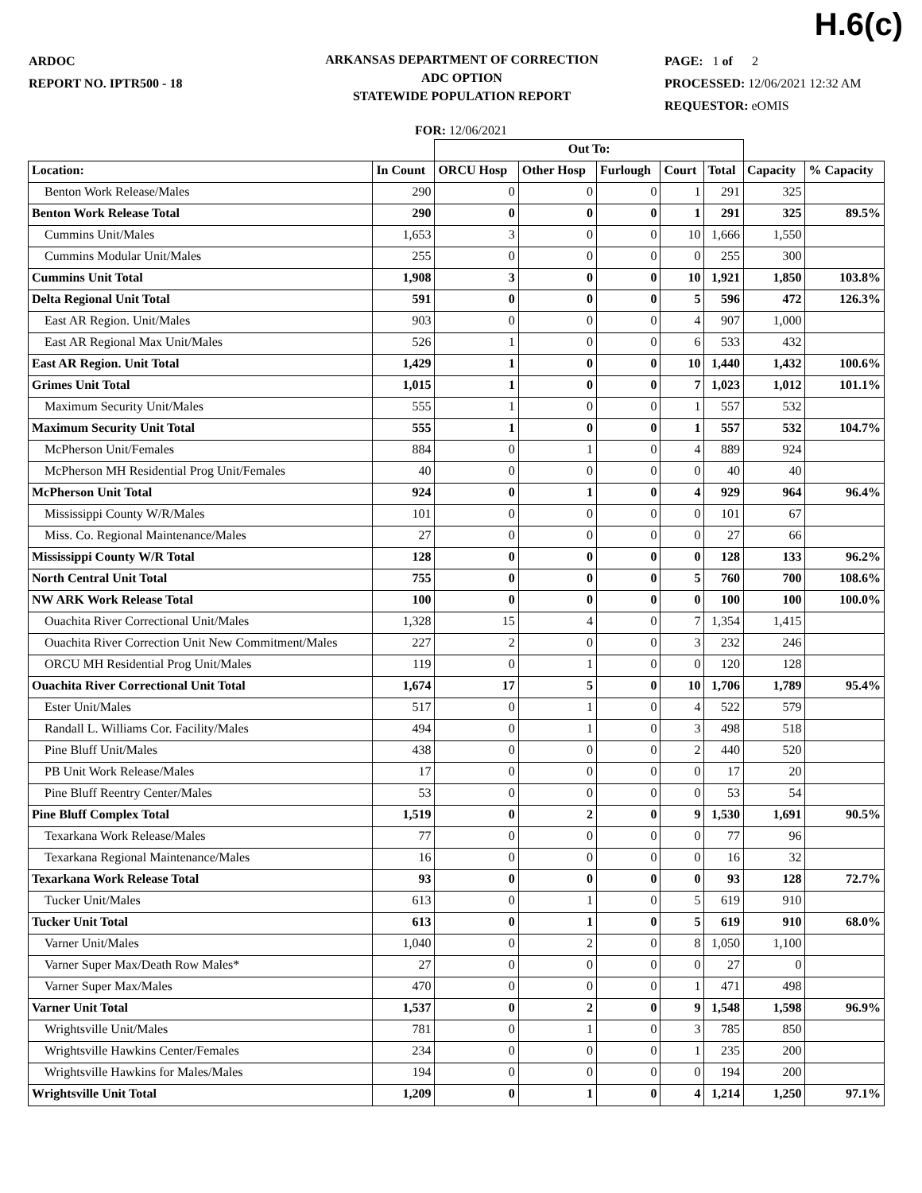H.6(c)
ARDOC
REPORT NO. IPTR500 - 18
ARKANSAS DEPARTMENT OF CORRECTION
ADC OPTION
STATEWIDE POPULATION REPORT
PAGE: 1 of 2
PROCESSED: 12/06/2021 12:32 AM
REQUESTOR: eOMIS
FOR: 12/06/2021
| | | Out To: | | | | | | |
| Location: | In Count | ORCU Hosp | Other Hosp | Furlough | Court | Total | Capacity | % Capacity |
| Benton Work Release/Males | 290 | 0 | 0 | 0 | 1 | 291 | 325 | |
| Benton Work Release Total | 290 | 0 | 0 | 0 | 1 | 291 | 325 | 89.5% |
| Cummins Unit/Males | 1,653 | 3 | 0 | 0 | 10 | 1,666 | 1,550 | |
| Cummins Modular Unit/Males | 255 | 0 | 0 | 0 | 0 | 255 | 300 | |
| Cummins Unit Total | 1,908 | 3 | 0 | 0 | 10 | 1,921 | 1,850 | 103.8% |
| Delta Regional Unit Total | 591 | 0 | 0 | 0 | 5 | 596 | 472 | 126.3% |
| East AR Region. Unit/Males | 903 | 0 | 0 | 0 | 4 | 907 | 1,000 | |
| East AR Regional Max Unit/Males | 526 | 1 | 0 | 0 | 6 | 533 | 432 | |
| East AR Region. Unit Total | 1,429 | 1 | 0 | 0 | 10 | 1,440 | 1,432 | 100.6% |
| Grimes Unit Total | 1,015 | 1 | 0 | 0 | 7 | 1,023 | 1,012 | 101.1% |
| Maximum Security Unit/Males | 555 | 1 | 0 | 0 | 1 | 557 | 532 | |
| Maximum Security Unit Total | 555 | 1 | 0 | 0 | 1 | 557 | 532 | 104.7% |
| McPherson Unit/Females | 884 | 0 | 1 | 0 | 4 | 889 | 924 | |
| McPherson MH Residential Prog Unit/Females | 40 | 0 | 0 | 0 | 0 | 40 | 40 | |
| McPherson Unit Total | 924 | 0 | 1 | 0 | 4 | 929 | 964 | 96.4% |
| Mississippi County W/R/Males | 101 | 0 | 0 | 0 | 0 | 101 | 67 | |
| Miss. Co. Regional Maintenance/Males | 27 | 0 | 0 | 0 | 0 | 27 | 66 | |
| Mississippi County W/R Total | 128 | 0 | 0 | 0 | 0 | 128 | 133 | 96.2% |
| North Central Unit Total | 755 | 0 | 0 | 0 | 5 | 760 | 700 | 108.6% |
| NW ARK Work Release Total | 100 | 0 | 0 | 0 | 0 | 100 | 100 | 100.0% |
| Ouachita River Correctional Unit/Males | 1,328 | 15 | 4 | 0 | 7 | 1,354 | 1,415 | |
| Ouachita River Correction Unit New Commitment/Males | 227 | 2 | 0 | 0 | 3 | 232 | 246 | |
| ORCU MH Residential Prog Unit/Males | 119 | 0 | 1 | 0 | 0 | 120 | 128 | |
| Ouachita River Correctional Unit Total | 1,674 | 17 | 5 | 0 | 10 | 1,706 | 1,789 | 95.4% |
| Ester Unit/Males | 517 | 0 | 1 | 0 | 4 | 522 | 579 | |
| Randall L. Williams Cor. Facility/Males | 494 | 0 | 1 | 0 | 3 | 498 | 518 | |
| Pine Bluff Unit/Males | 438 | 0 | 0 | 0 | 2 | 440 | 520 | |
| PB Unit Work Release/Males | 17 | 0 | 0 | 0 | 0 | 17 | 20 | |
| Pine Bluff Reentry Center/Males | 53 | 0 | 0 | 0 | 0 | 53 | 54 | |
| Pine Bluff Complex Total | 1,519 | 0 | 2 | 0 | 9 | 1,530 | 1,691 | 90.5% |
| Texarkana Work Release/Males | 77 | 0 | 0 | 0 | 0 | 77 | 96 | |
| Texarkana Regional Maintenance/Males | 16 | 0 | 0 | 0 | 0 | 16 | 32 | |
| Texarkana Work Release Total | 93 | 0 | 0 | 0 | 0 | 93 | 128 | 72.7% |
| Tucker Unit/Males | 613 | 0 | 1 | 0 | 5 | 619 | 910 | |
| Tucker Unit Total | 613 | 0 | 1 | 0 | 5 | 619 | 910 | 68.0% |
| Varner Unit/Males | 1,040 | 0 | 2 | 0 | 8 | 1,050 | 1,100 | |
| Varner Super Max/Death Row Males* | 27 | 0 | 0 | 0 | 0 | 27 | 0 | |
| Varner Super Max/Males | 470 | 0 | 0 | 0 | 1 | 471 | 498 | |
| Varner Unit Total | 1,537 | 0 | 2 | 0 | 9 | 1,548 | 1,598 | 96.9% |
| Wrightsville Unit/Males | 781 | 0 | 1 | 0 | 3 | 785 | 850 | |
| Wrightsville Hawkins Center/Females | 234 | 0 | 0 | 0 | 1 | 235 | 200 | |
| Wrightsville Hawkins for Males/Males | 194 | 0 | 0 | 0 | 0 | 194 | 200 | |
| Wrightsville Unit Total | 1,209 | 0 | 1 | 0 | 4 | 1,214 | 1,250 | 97.1% |